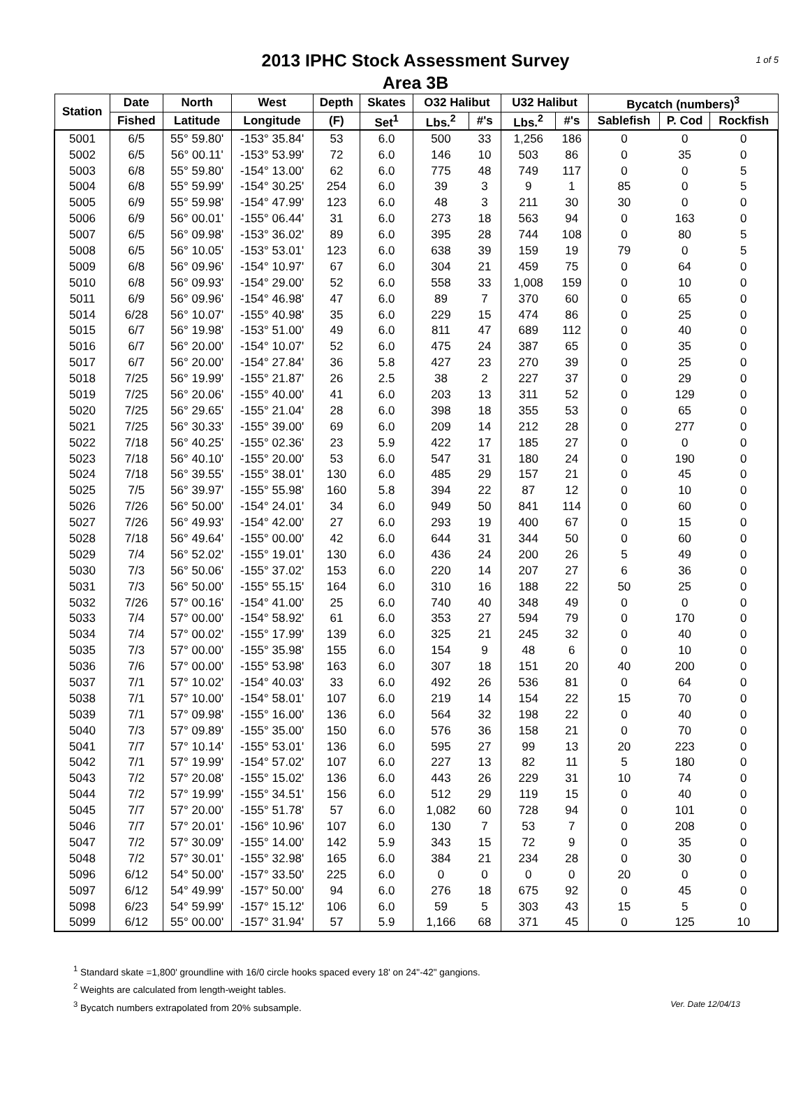2013 IPHC Stock Assessment Survey
Area 3B
1 of 5
| Station | Date | North | West | Depth | Skates | O32 Halibut | | U32 Halibut | | Bycatch (numbers)<sup>3</sup> | | |
| --- | --- | --- | --- | --- | --- | --- | --- | --- | --- | --- | --- | --- |
| | Fished | Latitude | Longitude | (F) | Set<sup>1</sup> | Lbs.<sup>2</sup> | #'s | Lbs.<sup>2</sup> | #'s | Sablefish | P. Cod | Rockfish |
| 5001 | 6/5 | 55° 59.80' | -153° 35.84' | 53 | 6.0 | 500 | 33 | 1,256 | 186 | 0 | 0 | 0 |
| 5002 | 6/5 | 56° 00.11' | -153° 53.99' | 72 | 6.0 | 146 | 10 | 503 | 86 | 0 | 35 | 0 |
| 5003 | 6/8 | 55° 59.80' | -154° 13.00' | 62 | 6.0 | 775 | 48 | 749 | 117 | 0 | 0 | 5 |
| 5004 | 6/8 | 55° 59.99' | -154° 30.25' | 254 | 6.0 | 39 | 3 | 9 | 1 | 85 | 0 | 5 |
| 5005 | 6/9 | 55° 59.98' | -154° 47.99' | 123 | 6.0 | 48 | 3 | 211 | 30 | 30 | 0 | 0 |
| 5006 | 6/9 | 56° 00.01' | -155° 06.44' | 31 | 6.0 | 273 | 18 | 563 | 94 | 0 | 163 | 0 |
| 5007 | 6/5 | 56° 09.98' | -153° 36.02' | 89 | 6.0 | 395 | 28 | 744 | 108 | 0 | 80 | 5 |
| 5008 | 6/5 | 56° 10.05' | -153° 53.01' | 123 | 6.0 | 638 | 39 | 159 | 19 | 79 | 0 | 5 |
| 5009 | 6/8 | 56° 09.96' | -154° 10.97' | 67 | 6.0 | 304 | 21 | 459 | 75 | 0 | 64 | 0 |
| 5010 | 6/8 | 56° 09.93' | -154° 29.00' | 52 | 6.0 | 558 | 33 | 1,008 | 159 | 0 | 10 | 0 |
| 5011 | 6/9 | 56° 09.96' | -154° 46.98' | 47 | 6.0 | 89 | 7 | 370 | 60 | 0 | 65 | 0 |
| 5014 | 6/28 | 56° 10.07' | -155° 40.98' | 35 | 6.0 | 229 | 15 | 474 | 86 | 0 | 25 | 0 |
| 5015 | 6/7 | 56° 19.98' | -153° 51.00' | 49 | 6.0 | 811 | 47 | 689 | 112 | 0 | 40 | 0 |
| 5016 | 6/7 | 56° 20.00' | -154° 10.07' | 52 | 6.0 | 475 | 24 | 387 | 65 | 0 | 35 | 0 |
| 5017 | 6/7 | 56° 20.00' | -154° 27.84' | 36 | 5.8 | 427 | 23 | 270 | 39 | 0 | 25 | 0 |
| 5018 | 7/25 | 56° 19.99' | -155° 21.87' | 26 | 2.5 | 38 | 2 | 227 | 37 | 0 | 29 | 0 |
| 5019 | 7/25 | 56° 20.06' | -155° 40.00' | 41 | 6.0 | 203 | 13 | 311 | 52 | 0 | 129 | 0 |
| 5020 | 7/25 | 56° 29.65' | -155° 21.04' | 28 | 6.0 | 398 | 18 | 355 | 53 | 0 | 65 | 0 |
| 5021 | 7/25 | 56° 30.33' | -155° 39.00' | 69 | 6.0 | 209 | 14 | 212 | 28 | 0 | 277 | 0 |
| 5022 | 7/18 | 56° 40.25' | -155° 02.36' | 23 | 5.9 | 422 | 17 | 185 | 27 | 0 | 0 | 0 |
| 5023 | 7/18 | 56° 40.10' | -155° 20.00' | 53 | 6.0 | 547 | 31 | 180 | 24 | 0 | 190 | 0 |
| 5024 | 7/18 | 56° 39.55' | -155° 38.01' | 130 | 6.0 | 485 | 29 | 157 | 21 | 0 | 45 | 0 |
| 5025 | 7/5 | 56° 39.97' | -155° 55.98' | 160 | 5.8 | 394 | 22 | 87 | 12 | 0 | 10 | 0 |
| 5026 | 7/26 | 56° 50.00' | -154° 24.01' | 34 | 6.0 | 949 | 50 | 841 | 114 | 0 | 60 | 0 |
| 5027 | 7/26 | 56° 49.93' | -154° 42.00' | 27 | 6.0 | 293 | 19 | 400 | 67 | 0 | 15 | 0 |
| 5028 | 7/18 | 56° 49.64' | -155° 00.00' | 42 | 6.0 | 644 | 31 | 344 | 50 | 0 | 60 | 0 |
| 5029 | 7/4 | 56° 52.02' | -155° 19.01' | 130 | 6.0 | 436 | 24 | 200 | 26 | 5 | 49 | 0 |
| 5030 | 7/3 | 56° 50.06' | -155° 37.02' | 153 | 6.0 | 220 | 14 | 207 | 27 | 6 | 36 | 0 |
| 5031 | 7/3 | 56° 50.00' | -155° 55.15' | 164 | 6.0 | 310 | 16 | 188 | 22 | 50 | 25 | 0 |
| 5032 | 7/26 | 57° 00.16' | -154° 41.00' | 25 | 6.0 | 740 | 40 | 348 | 49 | 0 | 0 | 0 |
| 5033 | 7/4 | 57° 00.00' | -154° 58.92' | 61 | 6.0 | 353 | 27 | 594 | 79 | 0 | 170 | 0 |
| 5034 | 7/4 | 57° 00.02' | -155° 17.99' | 139 | 6.0 | 325 | 21 | 245 | 32 | 0 | 40 | 0 |
| 5035 | 7/3 | 57° 00.00' | -155° 35.98' | 155 | 6.0 | 154 | 9 | 48 | 6 | 0 | 10 | 0 |
| 5036 | 7/6 | 57° 00.00' | -155° 53.98' | 163 | 6.0 | 307 | 18 | 151 | 20 | 40 | 200 | 0 |
| 5037 | 7/1 | 57° 10.02' | -154° 40.03' | 33 | 6.0 | 492 | 26 | 536 | 81 | 0 | 64 | 0 |
| 5038 | 7/1 | 57° 10.00' | -154° 58.01' | 107 | 6.0 | 219 | 14 | 154 | 22 | 15 | 70 | 0 |
| 5039 | 7/1 | 57° 09.98' | -155° 16.00' | 136 | 6.0 | 564 | 32 | 198 | 22 | 0 | 40 | 0 |
| 5040 | 7/3 | 57° 09.89' | -155° 35.00' | 150 | 6.0 | 576 | 36 | 158 | 21 | 0 | 70 | 0 |
| 5041 | 7/7 | 57° 10.14' | -155° 53.01' | 136 | 6.0 | 595 | 27 | 99 | 13 | 20 | 223 | 0 |
| 5042 | 7/1 | 57° 19.99' | -154° 57.02' | 107 | 6.0 | 227 | 13 | 82 | 11 | 5 | 180 | 0 |
| 5043 | 7/2 | 57° 20.08' | -155° 15.02' | 136 | 6.0 | 443 | 26 | 229 | 31 | 10 | 74 | 0 |
| 5044 | 7/2 | 57° 19.99' | -155° 34.51' | 156 | 6.0 | 512 | 29 | 119 | 15 | 0 | 40 | 0 |
| 5045 | 7/7 | 57° 20.00' | -155° 51.78' | 57 | 6.0 | 1,082 | 60 | 728 | 94 | 0 | 101 | 0 |
| 5046 | 7/7 | 57° 20.01' | -156° 10.96' | 107 | 6.0 | 130 | 7 | 53 | 7 | 0 | 208 | 0 |
| 5047 | 7/2 | 57° 30.09' | -155° 14.00' | 142 | 5.9 | 343 | 15 | 72 | 9 | 0 | 35 | 0 |
| 5048 | 7/2 | 57° 30.01' | -155° 32.98' | 165 | 6.0 | 384 | 21 | 234 | 28 | 0 | 30 | 0 |
| 5096 | 6/12 | 54° 50.00' | -157° 33.50' | 225 | 6.0 | 0 | 0 | 0 | 0 | 20 | 0 | 0 |
| 5097 | 6/12 | 54° 49.99' | -157° 50.00' | 94 | 6.0 | 276 | 18 | 675 | 92 | 0 | 45 | 0 |
| 5098 | 6/23 | 54° 59.99' | -157° 15.12' | 106 | 6.0 | 59 | 5 | 303 | 43 | 15 | 5 | 0 |
| 5099 | 6/12 | 55° 00.00' | -157° 31.94' | 57 | 5.9 | 1,166 | 68 | 371 | 45 | 0 | 125 | 10 |
<sup>1</sup> Standard skate =1,800' groundline with 16/0 circle hooks spaced every 18' on 24"-42" gangions.
<sup>2</sup> Weights are calculated from length-weight tables.
<sup>3</sup> Bycatch numbers extrapolated from 20% subsample. Ver. Date 12/04/13